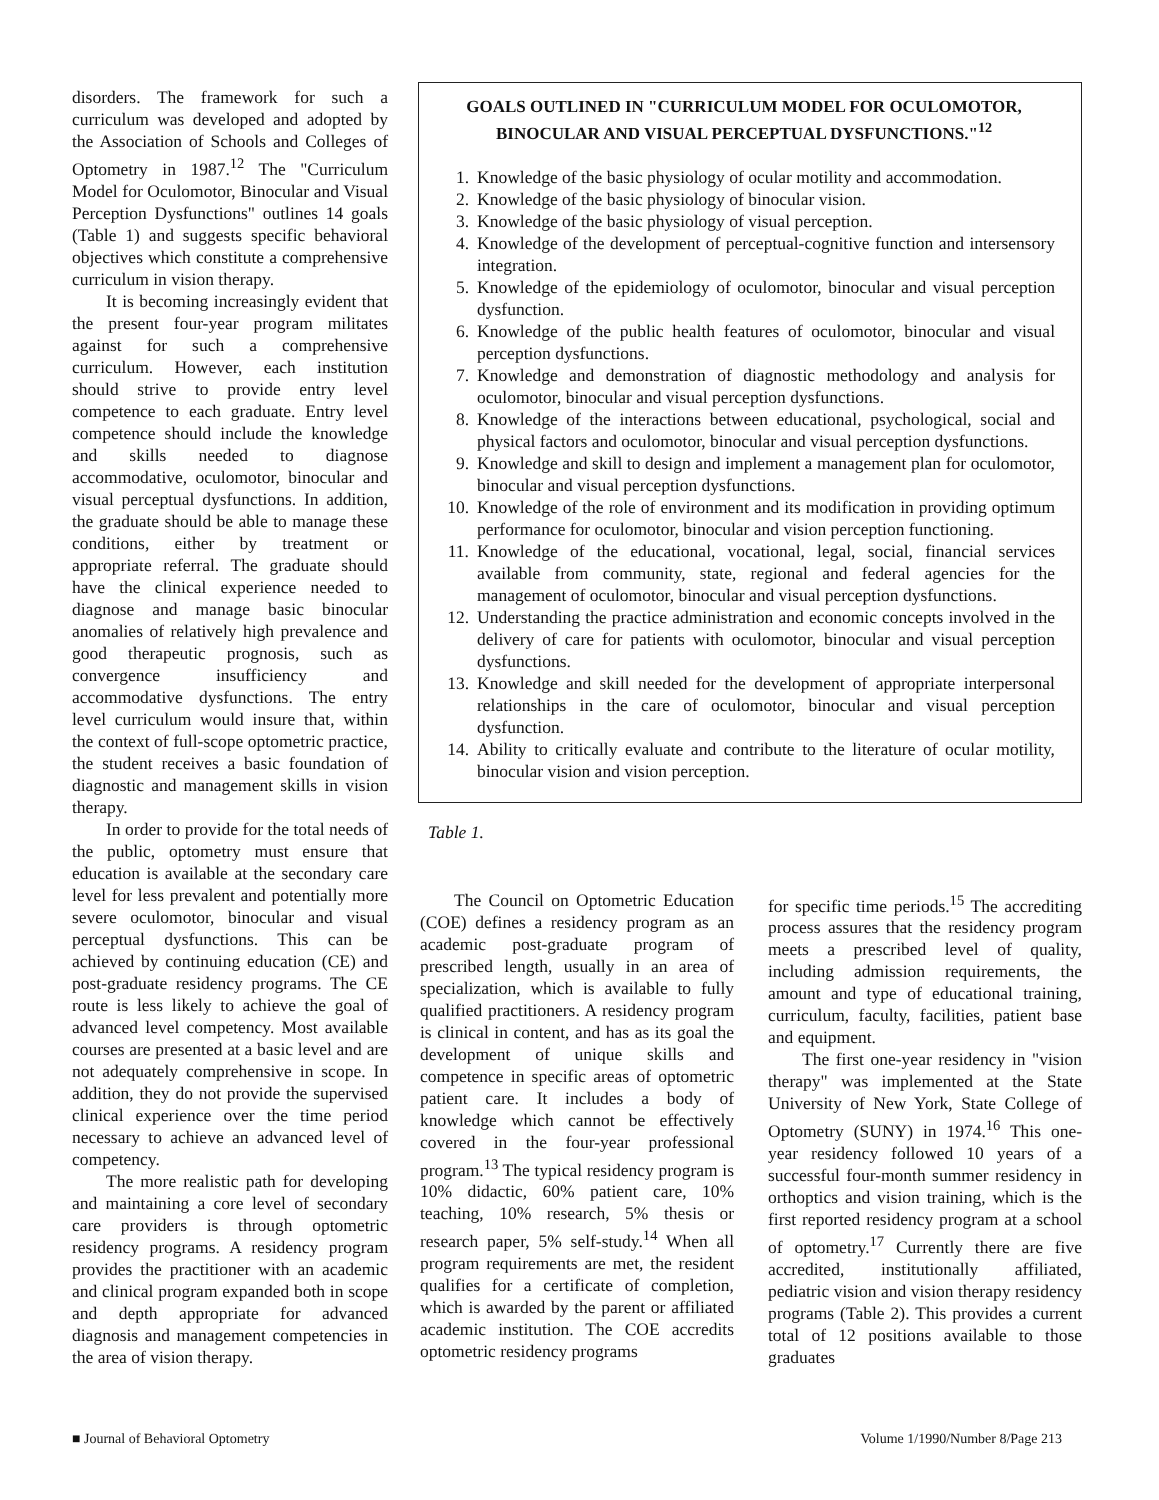disorders. The framework for such a curriculum was developed and adopted by the Association of Schools and Colleges of Optometry in 1987.<sup>12</sup> The "Curriculum Model for Oculomotor, Binocular and Visual Perception Dysfunctions" outlines 14 goals (Table 1) and suggests specific behavioral objectives which constitute a comprehensive curriculum in vision therapy.
It is becoming increasingly evident that the present four-year program militates against for such a comprehensive curriculum. However, each institution should strive to provide entry level competence to each graduate. Entry level competence should include the knowledge and skills needed to diagnose accommodative, oculomotor, binocular and visual perceptual dysfunctions. In addition, the graduate should be able to manage these conditions, either by treatment or appropriate referral. The graduate should have the clinical experience needed to diagnose and manage basic binocular anomalies of relatively high prevalence and good therapeutic prognosis, such as convergence insufficiency and accommodative dysfunctions. The entry level curriculum would insure that, within the context of full-scope optometric practice, the student receives a basic foundation of diagnostic and management skills in vision therapy.
In order to provide for the total needs of the public, optometry must ensure that education is available at the secondary care level for less prevalent and potentially more severe oculomotor, binocular and visual perceptual dysfunctions. This can be achieved by continuing education (CE) and post-graduate residency programs. The CE route is less likely to achieve the goal of advanced level competency. Most available courses are presented at a basic level and are not adequately comprehensive in scope. In addition, they do not provide the supervised clinical experience over the time period necessary to achieve an advanced level of competency.
The more realistic path for developing and maintaining a core level of secondary care providers is through optometric residency programs. A residency program provides the practitioner with an academic and clinical program expanded both in scope and depth appropriate for advanced diagnosis and management competencies in the area of vision therapy.
GOALS OUTLINED IN "CURRICULUM MODEL FOR OCULOMOTOR, BINOCULAR AND VISUAL PERCEPTUAL DYSFUNCTIONS."<sup>12</sup>
1. Knowledge of the basic physiology of ocular motility and accommodation.
2. Knowledge of the basic physiology of binocular vision.
3. Knowledge of the basic physiology of visual perception.
4. Knowledge of the development of perceptual-cognitive function and intersensory integration.
5. Knowledge of the epidemiology of oculomotor, binocular and visual perception dysfunction.
6. Knowledge of the public health features of oculomotor, binocular and visual perception dysfunctions.
7. Knowledge and demonstration of diagnostic methodology and analysis for oculomotor, binocular and visual perception dysfunctions.
8. Knowledge of the interactions between educational, psychological, social and physical factors and oculomotor, binocular and visual perception dysfunctions.
9. Knowledge and skill to design and implement a management plan for oculomotor, binocular and visual perception dysfunctions.
10. Knowledge of the role of environment and its modification in providing optimum performance for oculomotor, binocular and vision perception functioning.
11. Knowledge of the educational, vocational, legal, social, financial services available from community, state, regional and federal agencies for the management of oculomotor, binocular and visual perception dysfunctions.
12. Understanding the practice administration and economic concepts involved in the delivery of care for patients with oculomotor, binocular and visual perception dysfunctions.
13. Knowledge and skill needed for the development of appropriate interpersonal relationships in the care of oculomotor, binocular and visual perception dysfunction.
14. Ability to critically evaluate and contribute to the literature of ocular motility, binocular vision and vision perception.
Table 1.
The Council on Optometric Education (COE) defines a residency program as an academic post-graduate program of prescribed length, usually in an area of specialization, which is available to fully qualified practitioners. A residency program is clinical in content, and has as its goal the development of unique skills and competence in specific areas of optometric patient care. It includes a body of knowledge which cannot be effectively covered in the four-year professional program.<sup>13</sup> The typical residency program is 10% didactic, 60% patient care, 10% teaching, 10% research, 5% thesis or research paper, 5% self-study.<sup>14</sup> When all program requirements are met, the resident qualifies for a certificate of completion, which is awarded by the parent or affiliated academic institution. The COE accredits optometric residency programs
for specific time periods.<sup>15</sup> The accrediting process assures that the residency program meets a prescribed level of quality, including admission requirements, the amount and type of educational training, curriculum, faculty, facilities, patient base and equipment.
The first one-year residency in "vision therapy" was implemented at the State University of New York, State College of Optometry (SUNY) in 1974.<sup>16</sup> This one-year residency followed 10 years of a successful four-month summer residency in orthoptics and vision training, which is the first reported residency program at a school of optometry.<sup>17</sup> Currently there are five accredited, institutionally affiliated, pediatric vision and vision therapy residency programs (Table 2). This provides a current total of 12 positions available to those graduates
■ Journal of Behavioral Optometry Volume 1/1990/Number 8/Page 213